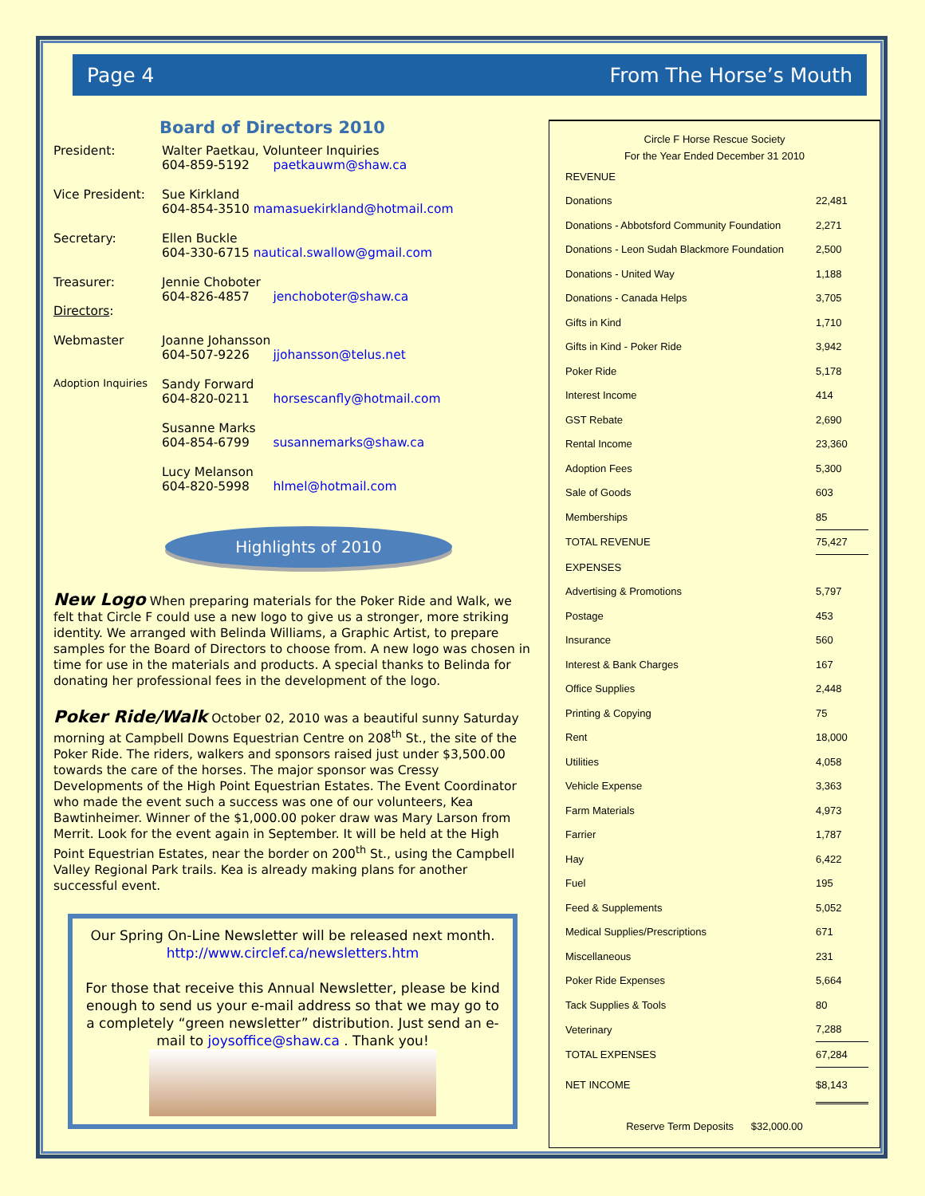Page 4 From The Horse’s Mouth
Board of Directors 2010
President:
Walter Paetkau, Volunteer Inquiries
604-859-5192 paetkauwm@shaw.ca
Vice President:
Sue Kirkland
604-854-3510 mamasuekirkland@hotmail.com
Secretary:
Ellen Buckle
604-330-6715 nautical.swallow@gmail.com
Treasurer:
Directors:
Jennie Choboter
604-826-4857 jenchoboter@shaw.ca
Webmaster
Joanne Johansson
604-507-9226 jjohansson@telus.net
Adoption Inquiries
Sandy Forward
604-820-0211 horsescanfly@hotmail.com
Susanne Marks
604-854-6799 susannemarks@shaw.ca
Lucy Melanson
604-820-5998 hlmel@hotmail.com
Highlights of 2010
New Logo When preparing materials for the Poker Ride and Walk, we felt that Circle F could use a new logo to give us a stronger, more striking identity. We arranged with Belinda Williams, a Graphic Artist, to prepare samples for the Board of Directors to choose from. A new logo was chosen in time for use in the materials and products. A special thanks to Belinda for donating her professional fees in the development of the logo.
Poker Ride/Walk October 02, 2010 was a beautiful sunny Saturday morning at Campbell Downs Equestrian Centre on 208<sup>th</sup> St., the site of the Poker Ride. The riders, walkers and sponsors raised just under $3,500.00 towards the care of the horses. The major sponsor was Cressy Developments of the High Point Equestrian Estates. The Event Coordinator who made the event such a success was one of our volunteers, Kea Bawtinheimer. Winner of the $1,000.00 poker draw was Mary Larson from Merrit. Look for the event again in September. It will be held at the High Point Equestrian Estates, near the border on 200<sup>th</sup> St., using the Campbell Valley Regional Park trails. Kea is already making plans for another successful event.
Our Spring On-Line Newsletter will be released next month.
http://www.circlef.ca/newsletters.htm
For those that receive this Annual Newsletter, please be kind enough to send us your e-mail address so that we may go to a completely “green newsletter” distribution. Just send an e-mail to joysoffice@shaw.ca . Thank you!
Circle F Horse Rescue Society
For the Year Ended December 31 2010
| REVENUE | |
| Donations | 22,481 |
| Donations - Abbotsford Community Foundation | 2,271 |
| Donations - Leon Sudah Blackmore Foundation | 2,500 |
| Donations - United Way | 1,188 |
| Donations - Canada Helps | 3,705 |
| Gifts in Kind | 1,710 |
| Gifts in Kind - Poker Ride | 3,942 |
| Poker Ride | 5,178 |
| Interest Income | 414 |
| GST Rebate | 2,690 |
| Rental Income | 23,360 |
| Adoption Fees | 5,300 |
| Sale of Goods | 603 |
| Memberships | 85 |
| TOTAL REVENUE | 75,427 |
| EXPENSES | |
| Advertising & Promotions | 5,797 |
| Postage | 453 |
| Insurance | 560 |
| Interest & Bank Charges | 167 |
| Office Supplies | 2,448 |
| Printing & Copying | 75 |
| Rent | 18,000 |
| Utilities | 4,058 |
| Vehicle Expense | 3,363 |
| Farm Materials | 4,973 |
| Farrier | 1,787 |
| Hay | 6,422 |
| Fuel | 195 |
| Feed & Supplements | 5,052 |
| Medical Supplies/Prescriptions | 671 |
| Miscellaneous | 231 |
| Poker Ride Expenses | 5,664 |
| Tack Supplies & Tools | 80 |
| Veterinary | 7,288 |
| TOTAL EXPENSES | 67,284 |
| NET INCOME | $8,143 |
Reserve Term Deposits $32,000.00